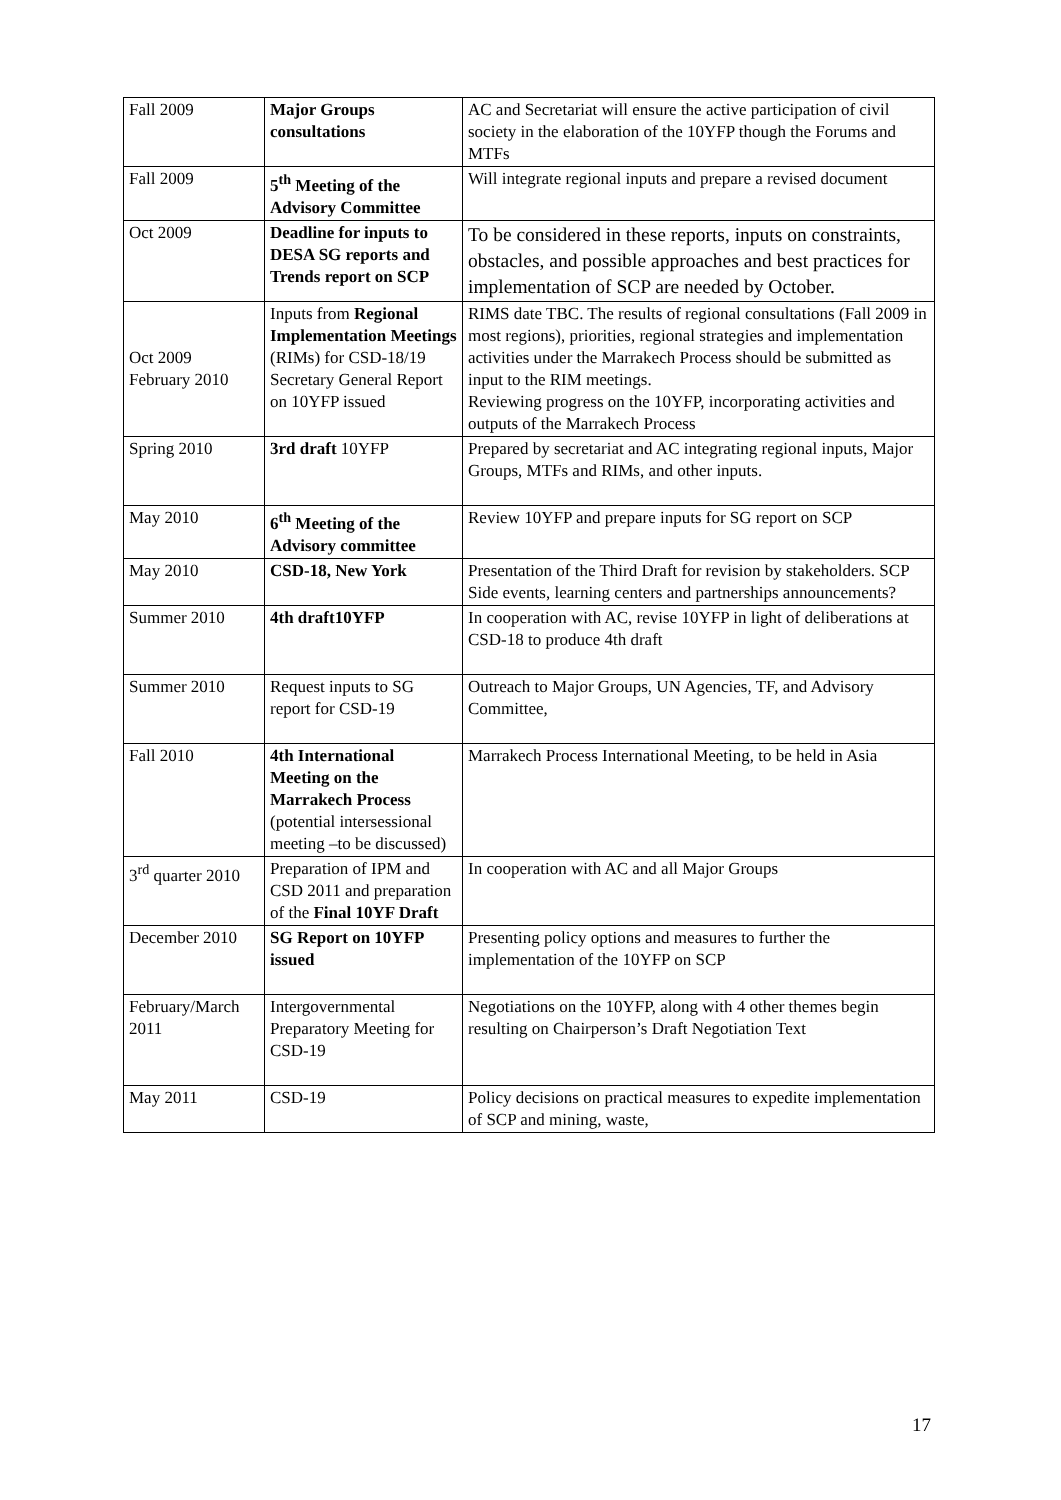| Fall 2009 | Major Groups consultations | AC and Secretariat will ensure the active participation of civil society in the elaboration of the 10YFP though the Forums and MTFs |
| Fall 2009 | 5<sup>th</sup> Meeting of the Advisory Committee | Will integrate regional inputs and prepare a revised document |
| Oct 2009 | Deadline for inputs to DESA SG reports and Trends report on SCP | To be considered in these reports, inputs on constraints, obstacles, and possible approaches and best practices for implementation of SCP are needed by October. |
| Oct 2009 February 2010 | Inputs from Regional Implementation Meetings (RIMs) for CSD-18/19 Secretary General Report on 10YFP issued | RIMS date TBC. The results of regional consultations (Fall 2009 in most regions), priorities, regional strategies and implementation activities under the Marrakech Process should be submitted as input to the RIM meetings. Reviewing progress on the 10YFP, incorporating activities and outputs of the Marrakech Process |
| Spring 2010 | 3rd draft 10YFP | Prepared by secretariat and AC integrating regional inputs, Major Groups, MTFs and RIMs, and other inputs. |
| May 2010 | 6<sup>th</sup> Meeting of the Advisory committee | Review 10YFP and prepare inputs for SG report on SCP |
| May 2010 | CSD-18, New York | Presentation of the Third Draft for revision by stakeholders. SCP Side events, learning centers and partnerships announcements? |
| Summer 2010 | 4th draft10YFP | In cooperation with AC, revise 10YFP in light of deliberations at CSD-18 to produce 4th draft |
| Summer 2010 | Request inputs to SG report for CSD-19 | Outreach to Major Groups, UN Agencies, TF, and Advisory Committee, |
| Fall 2010 | 4th International Meeting on the Marrakech Process (potential intersessional meeting –to be discussed) | Marrakech Process International Meeting, to be held in Asia |
| 3<sup>rd</sup> quarter 2010 | Preparation of IPM and CSD 2011 and preparation of the Final 10YF Draft | In cooperation with AC and all Major Groups |
| December 2010 | SG Report on 10YFP issued | Presenting policy options and measures to further the implementation of the 10YFP on SCP |
| February/March 2011 | Intergovernmental Preparatory Meeting for CSD-19 | Negotiations on the 10YFP, along with 4 other themes begin resulting on Chairperson’s Draft Negotiation Text |
| May 2011 | CSD-19 | Policy decisions on practical measures to expedite implementation of SCP and mining, waste, |
17